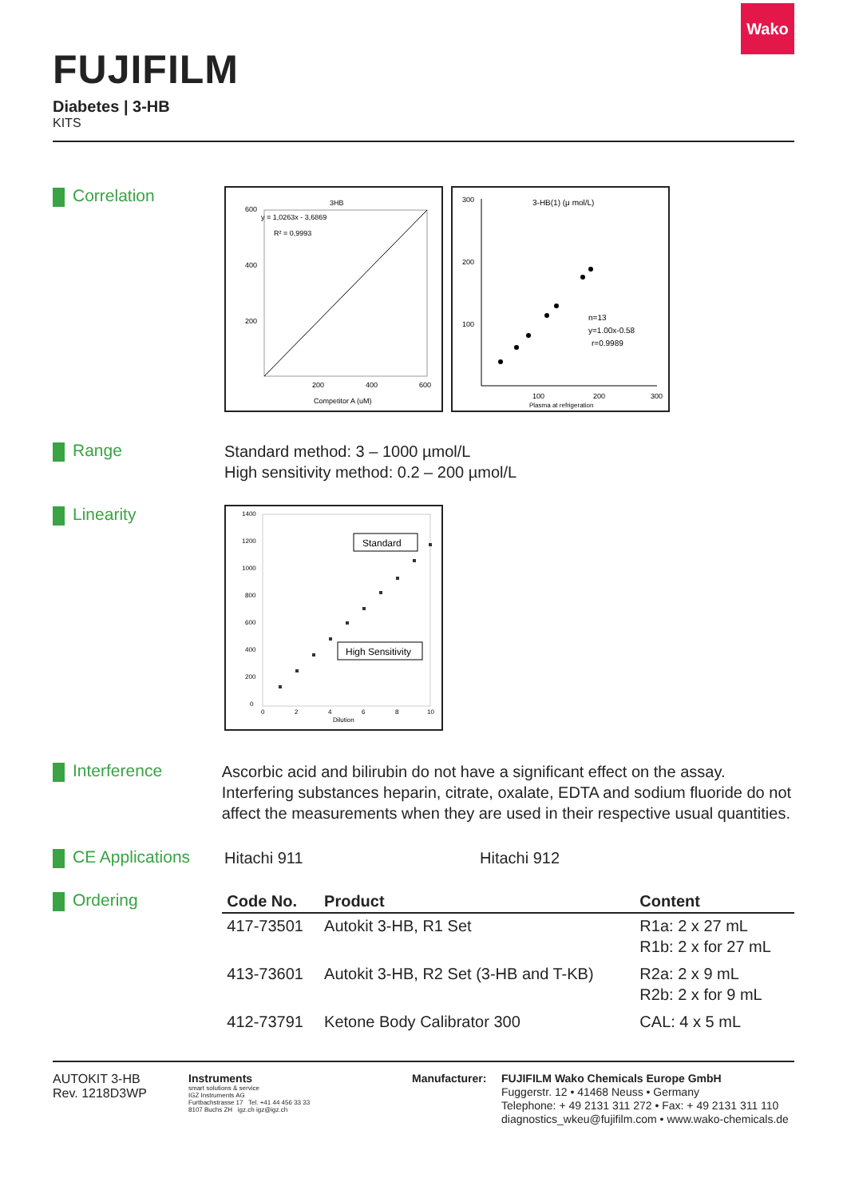FUJIFILM
Diabetes | 3-HB
KITS
Wako
Correlation
3HB
y = 1,0263x - 3,6869
R² = 0,9993
600
400
200
200
400
600
Competitor A (uM)
3-HB(1) (μ mol/L)
n=13
y=1.00x-0.58
r=0.9989
300
200
100
100
200
300
Plasma at refrigeration
Range
Standard method: 3 – 1000 µmol/L
High sensitivity method: 0.2 – 200 µmol/L
Linearity
Standard
High Sensitivity
1400
1200
1000
800
600
400
200
0
0
2
4
6
8
10
Dilution
Interference
Ascorbic acid and bilirubin do not have a significant effect on the assay. Interfering substances heparin, citrate, oxalate, EDTA and sodium fluoride do not affect the measurements when they are used in their respective usual quantities.
CE Applications
Hitachi 911 Hitachi 912
Ordering
| Code No. | Product | Content |
| --- | --- | --- |
| 417-73501 | Autokit 3-HB, R1 Set | R1a: 2 x 27 mL R1b: 2 x for 27 mL |
| 413-73601 | Autokit 3-HB, R2 Set (3-HB and T-KB) | R2a: 2 x 9 mL R2b: 2 x for 9 mL |
| 412-73791 | Ketone Body Calibrator 300 | CAL: 4 x 5 mL |
AUTOKIT 3-HB
Rev. 1218D3WP
Instruments
smart solutions & service
IGZ Instruments AG
Furtbachstrasse 17 Tel. +41 44 456 33 33
8107 Buchs ZH igz.ch igz@igz.ch
Manufacturer: FUJIFILM Wako Chemicals Europe GmbH
Fuggerstr. 12 • 41468 Neuss • Germany
Telephone: + 49 2131 311 272 • Fax: + 49 2131 311 110
diagnostics_wkeu@fujifilm.com • www.wako-chemicals.de